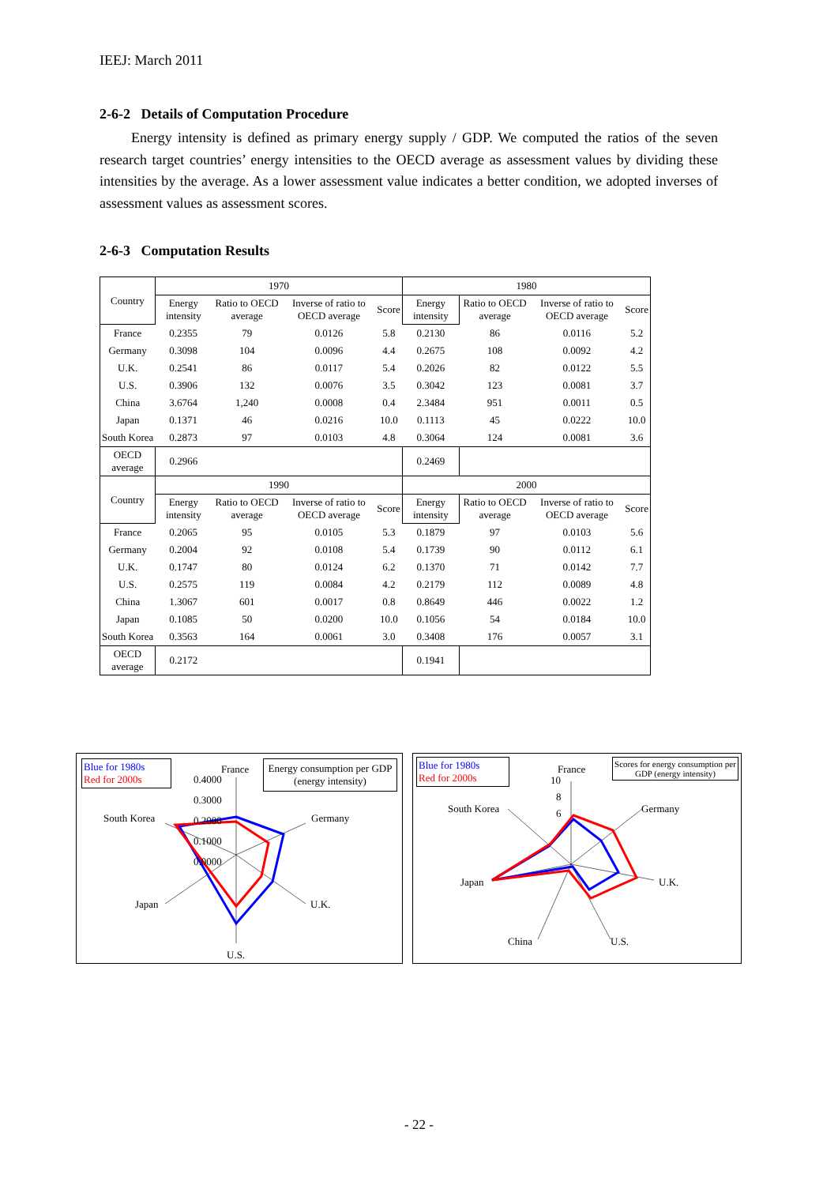IEEJ: March 2011
2-6-2 Details of Computation Procedure
Energy intensity is defined as primary energy supply / GDP. We computed the ratios of the seven research target countries’ energy intensities to the OECD average as assessment values by dividing these intensities by the average. As a lower assessment value indicates a better condition, we adopted inverses of assessment values as assessment scores.
2-6-3 Computation Results
| Country | 1970 | | | | 1980 | | | |
| --- | --- | --- | --- | --- | --- | --- | --- | --- |
| | Energy intensity | Ratio to OECD average | Inverse of ratio to OECD average | Score | Energy intensity | Ratio to OECD average | Inverse of ratio to OECD average | Score |
| France | 0.2355 | 79 | 0.0126 | 5.8 | 0.2130 | 86 | 0.0116 | 5.2 |
| Germany | 0.3098 | 104 | 0.0096 | 4.4 | 0.2675 | 108 | 0.0092 | 4.2 |
| U.K. | 0.2541 | 86 | 0.0117 | 5.4 | 0.2026 | 82 | 0.0122 | 5.5 |
| U.S. | 0.3906 | 132 | 0.0076 | 3.5 | 0.3042 | 123 | 0.0081 | 3.7 |
| China | 3.6764 | 1,240 | 0.0008 | 0.4 | 2.3484 | 951 | 0.0011 | 0.5 |
| Japan | 0.1371 | 46 | 0.0216 | 10.0 | 0.1113 | 45 | 0.0222 | 10.0 |
| South Korea | 0.2873 | 97 | 0.0103 | 4.8 | 0.3064 | 124 | 0.0081 | 3.6 |
| OECD average | 0.2966 | | | | 0.2469 | | | |
| Country | 1990 | | | | 2000 | | | |
| | Energy intensity | Ratio to OECD average | Inverse of ratio to OECD average | Score | Energy intensity | Ratio to OECD average | Inverse of ratio to OECD average | Score |
| France | 0.2065 | 95 | 0.0105 | 5.3 | 0.1879 | 97 | 0.0103 | 5.6 |
| Germany | 0.2004 | 92 | 0.0108 | 5.4 | 0.1739 | 90 | 0.0112 | 6.1 |
| U.K. | 0.1747 | 80 | 0.0124 | 6.2 | 0.1370 | 71 | 0.0142 | 7.7 |
| U.S. | 0.2575 | 119 | 0.0084 | 4.2 | 0.2179 | 112 | 0.0089 | 4.8 |
| China | 1.3067 | 601 | 0.0017 | 0.8 | 0.8649 | 446 | 0.0022 | 1.2 |
| Japan | 0.1085 | 50 | 0.0200 | 10.0 | 0.1056 | 54 | 0.0184 | 10.0 |
| South Korea | 0.3563 | 164 | 0.0061 | 3.0 | 0.3408 | 176 | 0.0057 | 3.1 |
| OECD average | 0.2172 | | | | 0.1941 | | | |
Blue for 1980s
Red for 2000s
Energy consumption per GDP (energy intensity)
France
0.4000
0.3000
0.2000
0.1000
0.0000
Germany
U.K.
U.S.
Japan
South Korea
Blue for 1980s
Red for 2000s
Scores for energy consumption per GDP (energy intensity)
France
10
8
6
Germany
U.K.
U.S.
China
Japan
South Korea
- 22 -